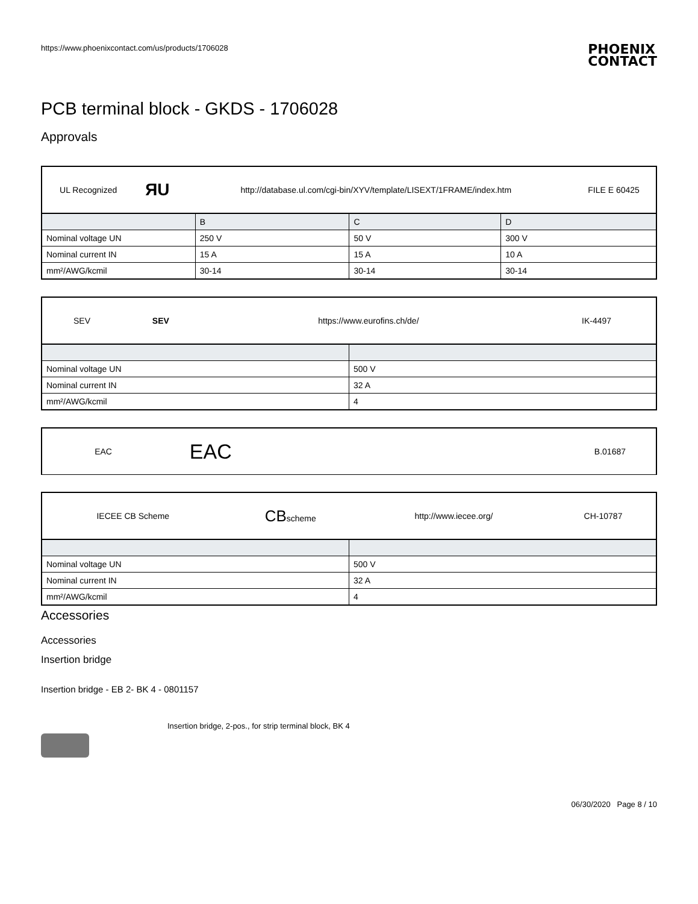https://www.phoenixcontact.com/us/products/1706028 PHOENIX
CONTACT
PCB terminal block - GKDS - 1706028
Approvals
| UL Recognized | ЯU | http://database.ul.com/cgi-bin/XYV/template/LISEXT/1FRAME/index.htm | FILE E 60425 |
| | B | C | D |
| Nominal voltage UN | 250 V | 50 V | 300 V |
| Nominal current IN | 15 A | 15 A | 10 A |
| mm²/AWG/kcmil | 30-14 | 30-14 | 30-14 |
| SEV | SEV | https://www.eurofins.ch/de/ | IK-4497 |
| Nominal voltage UN | 500 V |
| Nominal current IN | 32 A |
| mm²/AWG/kcmil | 4 |
| EAC | EAC | | B.01687 |
| IECEE CB Scheme | CB scheme | http://www.iecee.org/ | CH-10787 |
| Nominal voltage UN | 500 V |
| Nominal current IN | 32 A |
| mm²/AWG/kcmil | 4 |
Accessories
Accessories
Insertion bridge
Insertion bridge - EB 2- BK 4 - 0801157
Insertion bridge, 2-pos., for strip terminal block, BK 4
06/30/2020 Page 8 / 10